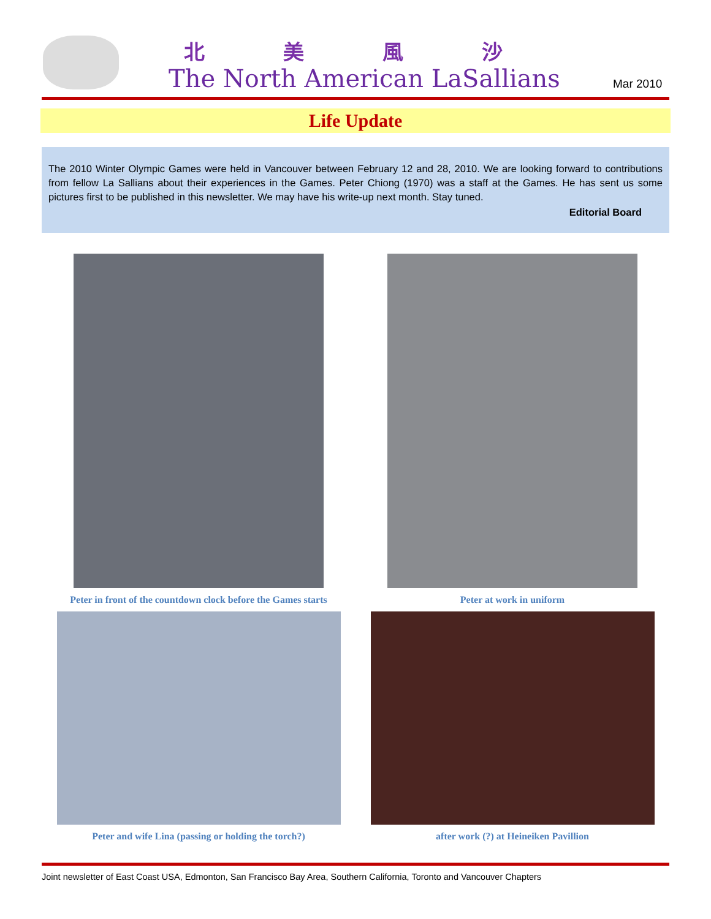北美風沙
The North American LaSallians Mar 2010
Life Update
The 2010 Winter Olympic Games were held in Vancouver between February 12 and 28, 2010. We are looking forward to contributions from fellow La Sallians about their experiences in the Games. Peter Chiong (1970) was a staff at the Games. He has sent us some pictures first to be published in this newsletter. We may have his write-up next month. Stay tuned.
Editorial Board
Peter in front of the countdown clock before the Games starts
Peter at work in uniform
Peter and wife Lina (passing or holding the torch?)
after work (?) at Heineiken Pavillion
Joint newsletter of East Coast USA, Edmonton, San Francisco Bay Area, Southern California, Toronto and Vancouver Chapters